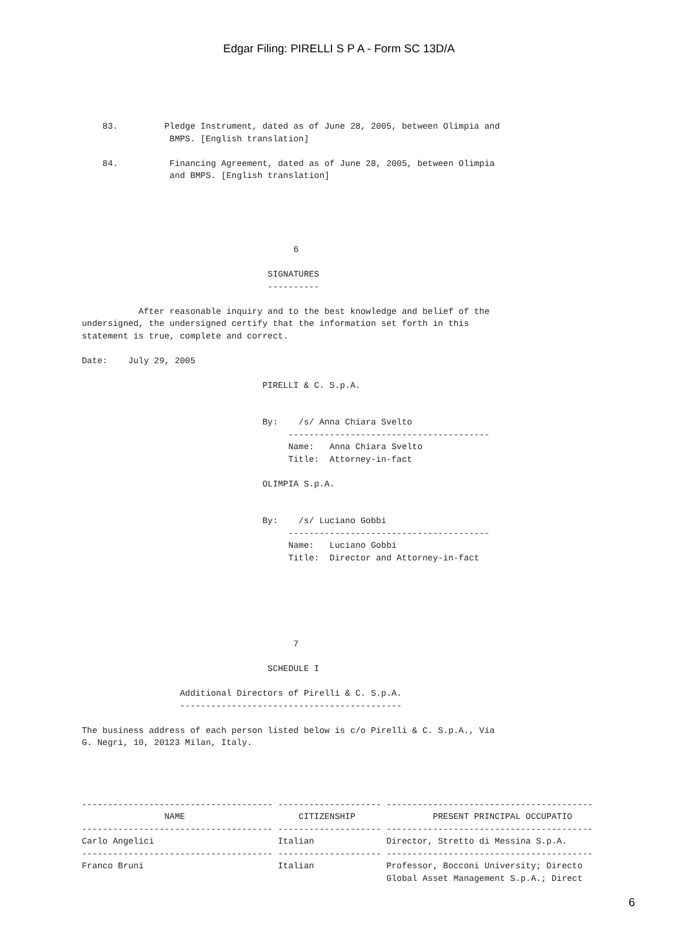Edgar Filing: PIRELLI S P A - Form SC 13D/A
    83.         Pledge Instrument, dated as of June 28, 2005, between Olimpia and
                 BMPS. [English translation]

    84.          Financing Agreement, dated as of June 28, 2005, between Olimpia
                 and BMPS. [English translation]





                                         6

                                    SIGNATURES
                                    ----------

           After reasonable inquiry and to the best knowledge and belief of the
undersigned, the undersigned certify that the information set forth in this
statement is true, complete and correct.

Date:    July 29, 2005

                                   PIRELLI & C. S.p.A.


                                   By:    /s/ Anna Chiara Svelto
                                        ---------------------------------------
                                        Name:   Anna Chiara Svelto
                                        Title:  Attorney-in-fact

                                   OLIMPIA S.p.A.


                                   By:    /s/ Luciano Gobbi
                                        ---------------------------------------
                                        Name:   Luciano Gobbi
                                        Title:  Director and Attorney-in-fact






                                         7

                                    SCHEDULE I

                   Additional Directors of Pirelli & C. S.p.A.
                   -------------------------------------------

The business address of each person listed below is c/o Pirelli & C. S.p.A., Via
G. Negri, 10, 20123 Milan, Italy.




------------------------------------- -------------------- ----------------------------------------
                NAME                      CITIZENSHIP               PRESENT PRINCIPAL OCCUPATIO
------------------------------------- -------------------- ----------------------------------------
Carlo Angelici                        Italian              Director, Stretto di Messina S.p.A.
------------------------------------- -------------------- ----------------------------------------
Franco Bruni                          Italian              Professor, Bocconi University; Directo
                                                           Global Asset Management S.p.A.; Direct
6